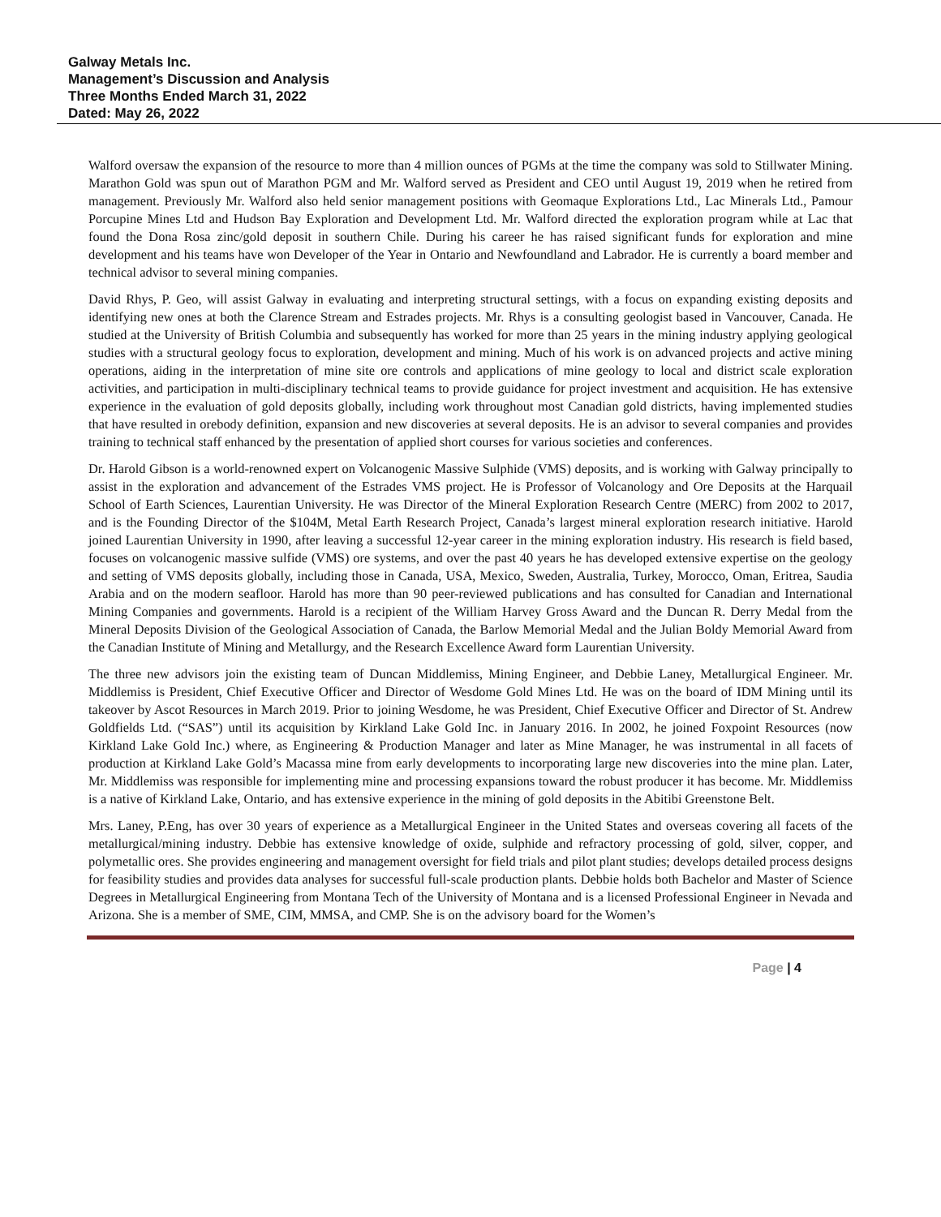Galway Metals Inc.
Management’s Discussion and Analysis
Three Months Ended March 31, 2022
Dated: May 26, 2022
Walford oversaw the expansion of the resource to more than 4 million ounces of PGMs at the time the company was sold to Stillwater Mining. Marathon Gold was spun out of Marathon PGM and Mr. Walford served as President and CEO until August 19, 2019 when he retired from management. Previously Mr. Walford also held senior management positions with Geomaque Explorations Ltd., Lac Minerals Ltd., Pamour Porcupine Mines Ltd and Hudson Bay Exploration and Development Ltd. Mr. Walford directed the exploration program while at Lac that found the Dona Rosa zinc/gold deposit in southern Chile. During his career he has raised significant funds for exploration and mine development and his teams have won Developer of the Year in Ontario and Newfoundland and Labrador. He is currently a board member and technical advisor to several mining companies.
David Rhys, P. Geo, will assist Galway in evaluating and interpreting structural settings, with a focus on expanding existing deposits and identifying new ones at both the Clarence Stream and Estrades projects. Mr. Rhys is a consulting geologist based in Vancouver, Canada. He studied at the University of British Columbia and subsequently has worked for more than 25 years in the mining industry applying geological studies with a structural geology focus to exploration, development and mining. Much of his work is on advanced projects and active mining operations, aiding in the interpretation of mine site ore controls and applications of mine geology to local and district scale exploration activities, and participation in multi-disciplinary technical teams to provide guidance for project investment and acquisition. He has extensive experience in the evaluation of gold deposits globally, including work throughout most Canadian gold districts, having implemented studies that have resulted in orebody definition, expansion and new discoveries at several deposits. He is an advisor to several companies and provides training to technical staff enhanced by the presentation of applied short courses for various societies and conferences.
Dr. Harold Gibson is a world-renowned expert on Volcanogenic Massive Sulphide (VMS) deposits, and is working with Galway principally to assist in the exploration and advancement of the Estrades VMS project. He is Professor of Volcanology and Ore Deposits at the Harquail School of Earth Sciences, Laurentian University. He was Director of the Mineral Exploration Research Centre (MERC) from 2002 to 2017, and is the Founding Director of the $104M, Metal Earth Research Project, Canada’s largest mineral exploration research initiative. Harold joined Laurentian University in 1990, after leaving a successful 12-year career in the mining exploration industry. His research is field based, focuses on volcanogenic massive sulfide (VMS) ore systems, and over the past 40 years he has developed extensive expertise on the geology and setting of VMS deposits globally, including those in Canada, USA, Mexico, Sweden, Australia, Turkey, Morocco, Oman, Eritrea, Saudia Arabia and on the modern seafloor. Harold has more than 90 peer-reviewed publications and has consulted for Canadian and International Mining Companies and governments. Harold is a recipient of the William Harvey Gross Award and the Duncan R. Derry Medal from the Mineral Deposits Division of the Geological Association of Canada, the Barlow Memorial Medal and the Julian Boldy Memorial Award from the Canadian Institute of Mining and Metallurgy, and the Research Excellence Award form Laurentian University.
The three new advisors join the existing team of Duncan Middlemiss, Mining Engineer, and Debbie Laney, Metallurgical Engineer. Mr. Middlemiss is President, Chief Executive Officer and Director of Wesdome Gold Mines Ltd. He was on the board of IDM Mining until its takeover by Ascot Resources in March 2019. Prior to joining Wesdome, he was President, Chief Executive Officer and Director of St. Andrew Goldfields Ltd. (“SAS”) until its acquisition by Kirkland Lake Gold Inc. in January 2016. In 2002, he joined Foxpoint Resources (now Kirkland Lake Gold Inc.) where, as Engineering & Production Manager and later as Mine Manager, he was instrumental in all facets of production at Kirkland Lake Gold’s Macassa mine from early developments to incorporating large new discoveries into the mine plan. Later, Mr. Middlemiss was responsible for implementing mine and processing expansions toward the robust producer it has become. Mr. Middlemiss is a native of Kirkland Lake, Ontario, and has extensive experience in the mining of gold deposits in the Abitibi Greenstone Belt.
Mrs. Laney, P.Eng, has over 30 years of experience as a Metallurgical Engineer in the United States and overseas covering all facets of the metallurgical/mining industry. Debbie has extensive knowledge of oxide, sulphide and refractory processing of gold, silver, copper, and polymetallic ores. She provides engineering and management oversight for field trials and pilot plant studies; develops detailed process designs for feasibility studies and provides data analyses for successful full-scale production plants. Debbie holds both Bachelor and Master of Science Degrees in Metallurgical Engineering from Montana Tech of the University of Montana and is a licensed Professional Engineer in Nevada and Arizona. She is a member of SME, CIM, MMSA, and CMP. She is on the advisory board for the Women’s
Page | 4